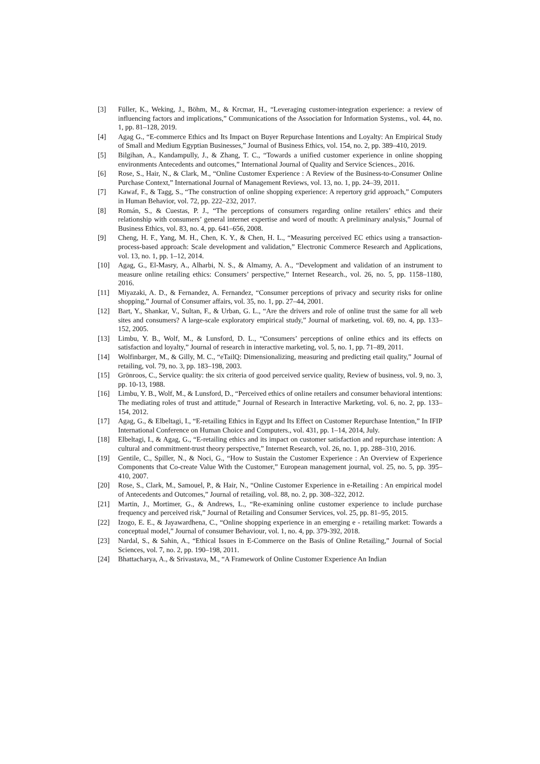[3] Füller, K., Weking, J., Böhm, M., & Krcmar, H., “Leveraging customer-integration experience: a review of influencing factors and implications,” Communications of the Association for Information Systems., vol. 44, no. 1, pp. 81–128, 2019.
[4] Agag G., “E-commerce Ethics and Its Impact on Buyer Repurchase Intentions and Loyalty: An Empirical Study of Small and Medium Egyptian Businesses,” Journal of Business Ethics, vol. 154, no. 2, pp. 389–410, 2019.
[5] Bilgihan, A., Kandampully, J., & Zhang, T. C., “Towards a unified customer experience in online shopping environments Antecedents and outcomes,” International Journal of Quality and Service Sciences., 2016.
[6] Rose, S., Hair, N., & Clark, M., “Online Customer Experience : A Review of the Business-to-Consumer Online Purchase Context,” International Journal of Management Reviews, vol. 13, no. 1, pp. 24–39, 2011.
[7] Kawaf, F., & Tagg, S., “The construction of online shopping experience: A repertory grid approach,” Computers in Human Behavior, vol. 72, pp. 222–232, 2017.
[8] Román, S., & Cuestas, P. J., “The perceptions of consumers regarding online retailers’ ethics and their relationship with consumers’ general internet expertise and word of mouth: A preliminary analysis,” Journal of Business Ethics, vol. 83, no. 4, pp. 641–656, 2008.
[9] Cheng, H. F., Yang, M. H., Chen, K. Y., & Chen, H. L., “Measuring perceived EC ethics using a transaction-process-based approach: Scale development and validation,” Electronic Commerce Research and Applications, vol. 13, no. 1, pp. 1–12, 2014.
[10] Agag, G., El-Masry, A., Alharbi, N. S., & Almamy, A. A., “Development and validation of an instrument to measure online retailing ethics: Consumers’ perspective,” Internet Research., vol. 26, no. 5, pp. 1158–1180, 2016.
[11] Miyazaki, A. D., & Fernandez, A. Fernandez, “Consumer perceptions of privacy and security risks for online shopping,” Journal of Consumer affairs, vol. 35, no. 1, pp. 27–44, 2001.
[12] Bart, Y., Shankar, V., Sultan, F., & Urban, G. L., “Are the drivers and role of online trust the same for all web sites and consumers? A large-scale exploratory empirical study,” Journal of marketing, vol. 69, no. 4, pp. 133–152, 2005.
[13] Limbu, Y. B., Wolf, M., & Lunsford, D. L., “Consumers’ perceptions of online ethics and its effects on satisfaction and loyalty,” Journal of research in interactive marketing, vol. 5, no. 1, pp. 71–89, 2011.
[14] Wolfinbarger, M., & Gilly, M. C., “eTailQ: Dimensionalizing, measuring and predicting etail quality,” Journal of retailing, vol. 79, no. 3, pp. 183–198, 2003.
[15] Grönroos, C., Service quality: the six criteria of good perceived service quality, Review of business, vol. 9, no. 3, pp. 10-13, 1988.
[16] Limbu, Y. B., Wolf, M., & Lunsford, D., “Perceived ethics of online retailers and consumer behavioral intentions: The mediating roles of trust and attitude,” Journal of Research in Interactive Marketing, vol. 6, no. 2, pp. 133–154, 2012.
[17] Agag, G., & Elbeltagi, I., “E-retailing Ethics in Egypt and Its Effect on Customer Repurchase Intention,” In IFIP International Conference on Human Choice and Computers., vol. 431, pp. 1–14, 2014, July.
[18] Elbeltagi, I., & Agag, G., “E-retailing ethics and its impact on customer satisfaction and repurchase intention: A cultural and commitment-trust theory perspective,” Internet Research, vol. 26, no. 1, pp. 288–310, 2016.
[19] Gentile, C., Spiller, N., & Noci, G., “How to Sustain the Customer Experience : An Overview of Experience Components that Co-create Value With the Customer,” European management journal, vol. 25, no. 5, pp. 395–410, 2007.
[20] Rose, S., Clark, M., Samouel, P., & Hair, N., “Online Customer Experience in e-Retailing : An empirical model of Antecedents and Outcomes,” Journal of retailing, vol. 88, no. 2, pp. 308–322, 2012.
[21] Martin, J., Mortimer, G., & Andrews, L., “Re-examining online customer experience to include purchase frequency and perceived risk,” Journal of Retailing and Consumer Services, vol. 25, pp. 81–95, 2015.
[22] Izogo, E. E., & Jayawardhena, C., “Online shopping experience in an emerging e - retailing market: Towards a conceptual model,” Journal of consumer Behaviour, vol. 1, no. 4, pp. 379-392, 2018.
[23] Nardal, S., & Sahin, A., “Ethical Issues in E-Commerce on the Basis of Online Retailing,” Journal of Social Sciences, vol. 7, no. 2, pp. 190–198, 2011.
[24] Bhattacharya, A., & Srivastava, M., “A Framework of Online Customer Experience An Indian